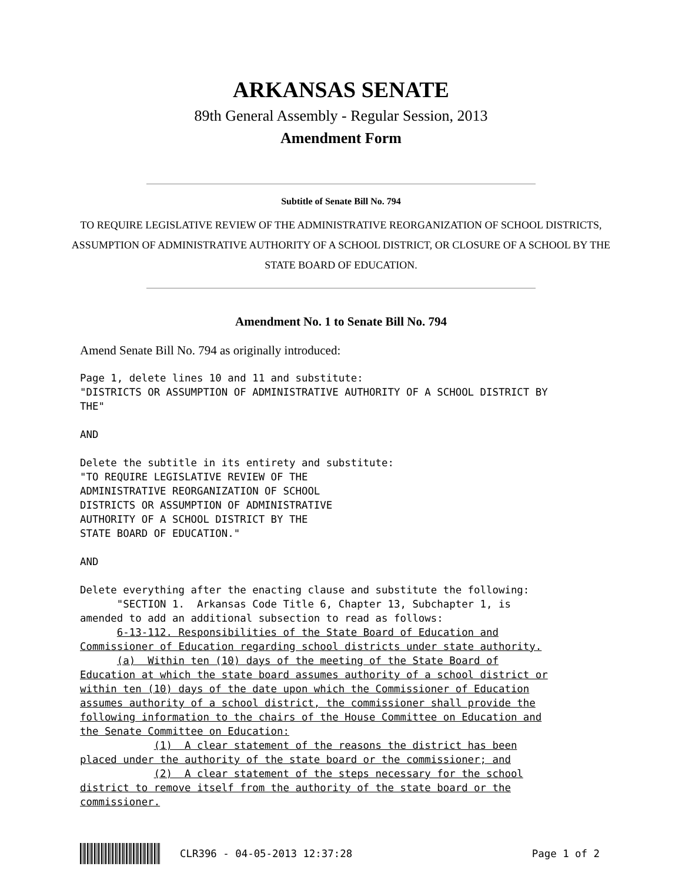ARKANSAS SENATE
89th General Assembly - Regular Session, 2013
Amendment Form
Subtitle of Senate Bill No. 794
TO REQUIRE LEGISLATIVE REVIEW OF THE ADMINISTRATIVE REORGANIZATION OF SCHOOL DISTRICTS, ASSUMPTION OF ADMINISTRATIVE AUTHORITY OF A SCHOOL DISTRICT, OR CLOSURE OF A SCHOOL BY THE STATE BOARD OF EDUCATION.
Amendment No. 1 to Senate Bill No. 794
Amend Senate Bill No. 794 as originally introduced:
Page 1, delete lines 10 and 11 and substitute:
"DISTRICTS OR ASSUMPTION OF ADMINISTRATIVE AUTHORITY OF A SCHOOL DISTRICT BY
THE"

AND

Delete the subtitle in its entirety and substitute:
"TO REQUIRE LEGISLATIVE REVIEW OF THE
ADMINISTRATIVE REORGANIZATION OF SCHOOL
DISTRICTS OR ASSUMPTION OF ADMINISTRATIVE
AUTHORITY OF A SCHOOL DISTRICT BY THE
STATE BOARD OF EDUCATION."

AND

Delete everything after the enacting clause and substitute the following:
      "SECTION 1.  Arkansas Code Title 6, Chapter 13, Subchapter 1, is
amended to add an additional subsection to read as follows:
      6-13-112. Responsibilities of the State Board of Education and
Commissioner of Education regarding school districts under state authority.
      (a)  Within ten (10) days of the meeting of the State Board of
Education at which the state board assumes authority of a school district or
within ten (10) days of the date upon which the Commissioner of Education
assumes authority of a school district, the commissioner shall provide the
following information to the chairs of the House Committee on Education and
the Senate Committee on Education:
            (1)  A clear statement of the reasons the district has been
placed under the authority of the state board or the commissioner; and
            (2)  A clear statement of the steps necessary for the school
district to remove itself from the authority of the state board or the
commissioner.
CLR396 - 04-05-2013 12:37:28 Page 1 of 2